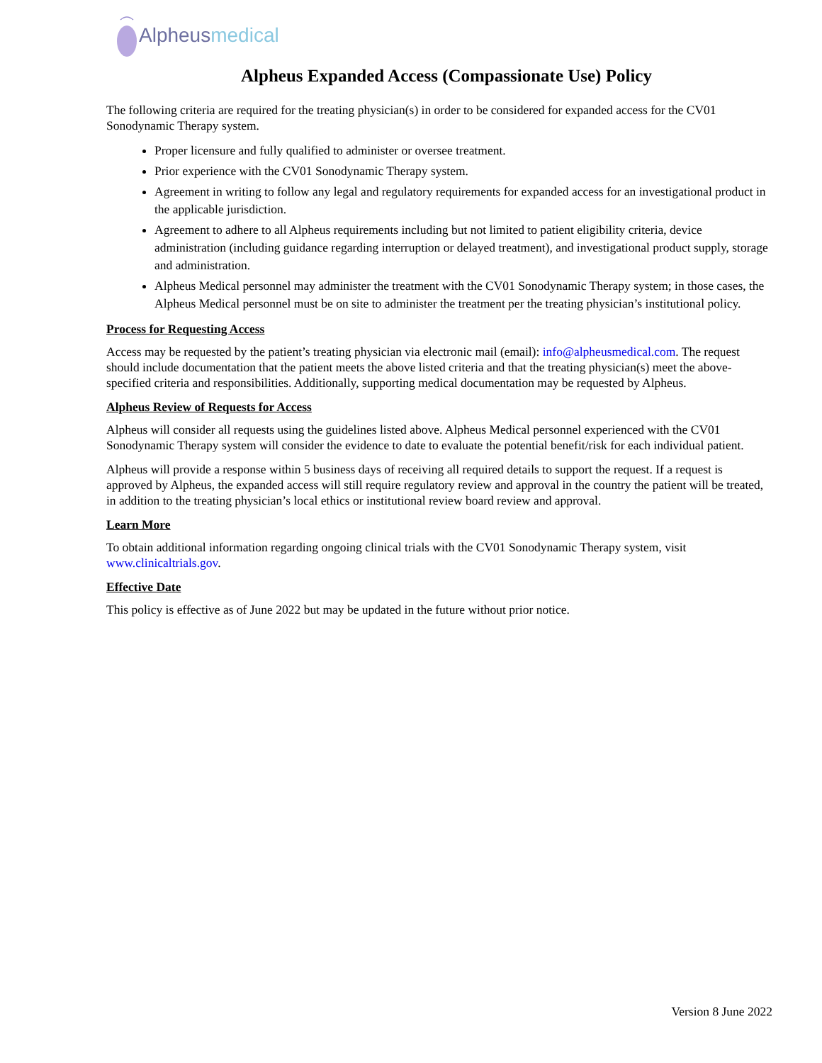Alpheus medical
Alpheus Expanded Access (Compassionate Use) Policy
The following criteria are required for the treating physician(s) in order to be considered for expanded access for the CV01 Sonodynamic Therapy system.
Proper licensure and fully qualified to administer or oversee treatment.
Prior experience with the CV01 Sonodynamic Therapy system.
Agreement in writing to follow any legal and regulatory requirements for expanded access for an investigational product in the applicable jurisdiction.
Agreement to adhere to all Alpheus requirements including but not limited to patient eligibility criteria, device administration (including guidance regarding interruption or delayed treatment), and investigational product supply, storage and administration.
Alpheus Medical personnel may administer the treatment with the CV01 Sonodynamic Therapy system; in those cases, the Alpheus Medical personnel must be on site to administer the treatment per the treating physician’s institutional policy.
Process for Requesting Access
Access may be requested by the patient’s treating physician via electronic mail (email): info@alpheusmedical.com. The request should include documentation that the patient meets the above listed criteria and that the treating physician(s) meet the above-specified criteria and responsibilities. Additionally, supporting medical documentation may be requested by Alpheus.
Alpheus Review of Requests for Access
Alpheus will consider all requests using the guidelines listed above. Alpheus Medical personnel experienced with the CV01 Sonodynamic Therapy system will consider the evidence to date to evaluate the potential benefit/risk for each individual patient.
Alpheus will provide a response within 5 business days of receiving all required details to support the request. If a request is approved by Alpheus, the expanded access will still require regulatory review and approval in the country the patient will be treated, in addition to the treating physician’s local ethics or institutional review board review and approval.
Learn More
To obtain additional information regarding ongoing clinical trials with the CV01 Sonodynamic Therapy system, visit www.clinicaltrials.gov.
Effective Date
This policy is effective as of June 2022 but may be updated in the future without prior notice.
Version 8 June 2022